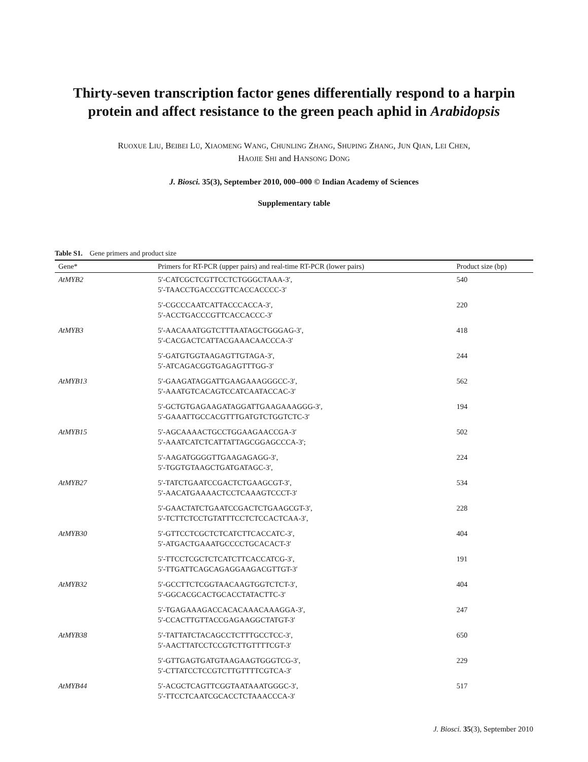Thirty-seven transcription factor genes differentially respond to a harpin protein and affect resistance to the green peach aphid in Arabidopsis
RUOXUE LIU, BEIBEI LÜ, XIAOMENG WANG, CHUNLING ZHANG, SHUPING ZHANG, JUN QIAN, LEI CHEN,
HAOJIE SHI and HANSONG DONG
J. Biosci. 35(3), September 2010, 000–000 © Indian Academy of Sciences
Supplementary table
Table S1. Gene primers and product size
| Gene* | Primers for RT-PCR (upper pairs) and real-time RT-PCR (lower pairs) | Product size (bp) |
| --- | --- | --- |
| AtMYB2 | 5′-CATCGCTCGTTCCTCTGGGCTAAA-3′, 5′-TAACCTGACCCGTTCACCACCCC-3′ | 540 |
| | 5′-CGCCCAATCATTACCCACCA-3′, 5′-ACCTGACCCGTTCACCACCC-3′ | 220 |
| AtMYB3 | 5′-AACAAATGGTCTTTAATAGCTGGGAG-3′, 5′-CACGACTCATTACGAAACAACCCA-3′ | 418 |
| | 5′-GATGTGGTAAGAGTTGTAGA-3′, 5′-ATCAGACGGTGAGAGTTTGG-3′ | 244 |
| AtMYB13 | 5′-GAAGATAGGATTGAAGAAAGGGCC-3′, 5′-AAATGTCACAGTCCATCAATACCAC-3′ | 562 |
| | 5′-GCTGTGAGAAGATAGGATTGAAGAAAGGG-3′, 5′-GAAATTGCCACGTTTGATGTCTGGTCTC-3′ | 194 |
| AtMYB15 | 5′-AGCAAAACTGCCTGGAAGAACCGA-3′ 5′-AAATCATCTCATTATTAGCGGAGCCCA-3′; | 502 |
| | 5′-AAGATGGGGTTGAAGAGAGG-3′, 5′-TGGTGTAAGCTGATGATAGC-3′, | 224 |
| AtMYB27 | 5′-TATCTGAATCCGACTCTGAAGCGT-3′, 5′-AACATGAAAACTCCTCAAAGTCCCT-3′ | 534 |
| | 5′-GAACTATCTGAATCCGACTCTGAAGCGT-3′, 5′-TCTTCTCCTGTATTTCCTCTCCACTCAA-3′, | 228 |
| AtMYB30 | 5′-GTTCCTCGCTCTCATCTTCACCATC-3′, 5′-ATGACTGAAATGCCCCTGCACACT-3′ | 404 |
| | 5′-TTCCTCGCTCTCATCTTCACCATCG-3′, 5′-TTGATTCAGCAGAGGAAGACGTTGT-3′ | 191 |
| AtMYB32 | 5′-GCCTTCTCGGTAACAAGTGGTCTCT-3′, 5′-GGCACGCACTGCACCTATACTTC-3′ | 404 |
| | 5′-TGAGAAAGACCACACAAACAAAGGA-3′, 5′-CCACTTGTTACCGAGAAGGCTATGT-3′ | 247 |
| AtMYB38 | 5′-TATTATCTACAGCCTCTTTGCCTCC-3′, 5′-AACTTATCCTCCGTCTTGTTTTCGT-3′ | 650 |
| | 5′-GTTGAGTGATGTAAGAAGTGGGTCG-3′, 5′-CTTATCCTCCGTCTTGTTTTCGTCA-3′ | 229 |
| AtMYB44 | 5′-ACGCTCAGTTCGGTAATAAATGGGC-3′, 5′-TTCCTCAATCGCACCTCTAAACCCA-3′ | 517 |
J. Biosci. 35(3), September 2010